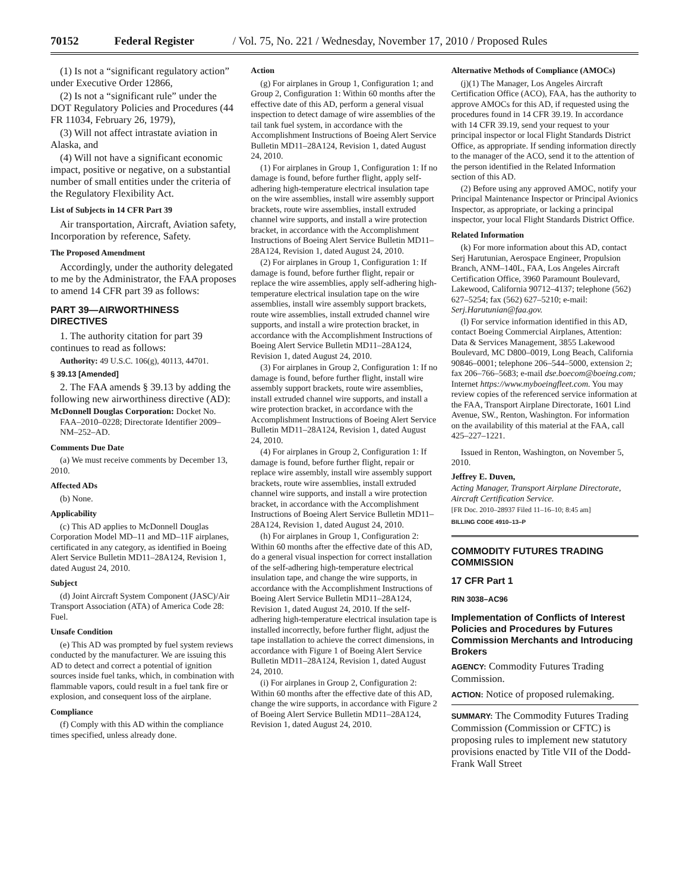70152 Federal Register / Vol. 75, No. 221 / Wednesday, November 17, 2010 / Proposed Rules
(1) Is not a “significant regulatory action” under Executive Order 12866,
(2) Is not a “significant rule” under the DOT Regulatory Policies and Procedures (44 FR 11034, February 26, 1979),
(3) Will not affect intrastate aviation in Alaska, and
(4) Will not have a significant economic impact, positive or negative, on a substantial number of small entities under the criteria of the Regulatory Flexibility Act.
List of Subjects in 14 CFR Part 39
Air transportation, Aircraft, Aviation safety, Incorporation by reference, Safety.
The Proposed Amendment
Accordingly, under the authority delegated to me by the Administrator, the FAA proposes to amend 14 CFR part 39 as follows:
PART 39—AIRWORTHINESS DIRECTIVES
1. The authority citation for part 39 continues to read as follows:
Authority: 49 U.S.C. 106(g), 40113, 44701.
§ 39.13 [Amended]
2. The FAA amends § 39.13 by adding the following new airworthiness directive (AD):
McDonnell Douglas Corporation: Docket No. FAA–2010–0228; Directorate Identifier 2009–NM–252–AD.
Comments Due Date
(a) We must receive comments by December 13, 2010.
Affected ADs
(b) None.
Applicability
(c) This AD applies to McDonnell Douglas Corporation Model MD–11 and MD–11F airplanes, certificated in any category, as identified in Boeing Alert Service Bulletin MD11–28A124, Revision 1, dated August 24, 2010.
Subject
(d) Joint Aircraft System Component (JASC)/Air Transport Association (ATA) of America Code 28: Fuel.
Unsafe Condition
(e) This AD was prompted by fuel system reviews conducted by the manufacturer. We are issuing this AD to detect and correct a potential of ignition sources inside fuel tanks, which, in combination with flammable vapors, could result in a fuel tank fire or explosion, and consequent loss of the airplane.
Compliance
(f) Comply with this AD within the compliance times specified, unless already done.
Action
(g) For airplanes in Group 1, Configuration 1; and Group 2, Configuration 1: Within 60 months after the effective date of this AD, perform a general visual inspection to detect damage of wire assemblies of the tail tank fuel system, in accordance with the Accomplishment Instructions of Boeing Alert Service Bulletin MD11–28A124, Revision 1, dated August 24, 2010.
(1) For airplanes in Group 1, Configuration 1: If no damage is found, before further flight, apply self-adhering high-temperature electrical insulation tape on the wire assemblies, install wire assembly support brackets, route wire assemblies, install extruded channel wire supports, and install a wire protection bracket, in accordance with the Accomplishment Instructions of Boeing Alert Service Bulletin MD11–28A124, Revision 1, dated August 24, 2010.
(2) For airplanes in Group 1, Configuration 1: If damage is found, before further flight, repair or replace the wire assemblies, apply self-adhering high-temperature electrical insulation tape on the wire assemblies, install wire assembly support brackets, route wire assemblies, install extruded channel wire supports, and install a wire protection bracket, in accordance with the Accomplishment Instructions of Boeing Alert Service Bulletin MD11–28A124, Revision 1, dated August 24, 2010.
(3) For airplanes in Group 2, Configuration 1: If no damage is found, before further flight, install wire assembly support brackets, route wire assemblies, install extruded channel wire supports, and install a wire protection bracket, in accordance with the Accomplishment Instructions of Boeing Alert Service Bulletin MD11–28A124, Revision 1, dated August 24, 2010.
(4) For airplanes in Group 2, Configuration 1: If damage is found, before further flight, repair or replace wire assembly, install wire assembly support brackets, route wire assemblies, install extruded channel wire supports, and install a wire protection bracket, in accordance with the Accomplishment Instructions of Boeing Alert Service Bulletin MD11–28A124, Revision 1, dated August 24, 2010.
(h) For airplanes in Group 1, Configuration 2: Within 60 months after the effective date of this AD, do a general visual inspection for correct installation of the self-adhering high-temperature electrical insulation tape, and change the wire supports, in accordance with the Accomplishment Instructions of Boeing Alert Service Bulletin MD11–28A124, Revision 1, dated August 24, 2010. If the self-adhering high-temperature electrical insulation tape is installed incorrectly, before further flight, adjust the tape installation to achieve the correct dimensions, in accordance with Figure 1 of Boeing Alert Service Bulletin MD11–28A124, Revision 1, dated August 24, 2010.
(i) For airplanes in Group 2, Configuration 2: Within 60 months after the effective date of this AD, change the wire supports, in accordance with Figure 2 of Boeing Alert Service Bulletin MD11–28A124, Revision 1, dated August 24, 2010.
Alternative Methods of Compliance (AMOCs)
(j)(1) The Manager, Los Angeles Aircraft Certification Office (ACO), FAA, has the authority to approve AMOCs for this AD, if requested using the procedures found in 14 CFR 39.19. In accordance with 14 CFR 39.19, send your request to your principal inspector or local Flight Standards District Office, as appropriate. If sending information directly to the manager of the ACO, send it to the attention of the person identified in the Related Information section of this AD.
(2) Before using any approved AMOC, notify your Principal Maintenance Inspector or Principal Avionics Inspector, as appropriate, or lacking a principal inspector, your local Flight Standards District Office.
Related Information
(k) For more information about this AD, contact Serj Harutunian, Aerospace Engineer, Propulsion Branch, ANM–140L, FAA, Los Angeles Aircraft Certification Office, 3960 Paramount Boulevard, Lakewood, California 90712–4137; telephone (562) 627–5254; fax (562) 627–5210; e-mail: Serj.Harutunian@faa.gov.
(l) For service information identified in this AD, contact Boeing Commercial Airplanes, Attention: Data & Services Management, 3855 Lakewood Boulevard, MC D800–0019, Long Beach, California 90846–0001; telephone 206–544–5000, extension 2; fax 206–766–5683; e-mail dse.boecom@boeing.com; Internet https://www.myboeingfleet.com. You may review copies of the referenced service information at the FAA, Transport Airplane Directorate, 1601 Lind Avenue, SW., Renton, Washington. For information on the availability of this material at the FAA, call 425–227–1221.
Issued in Renton, Washington, on November 5, 2010.
Jeffrey E. Duven,
Acting Manager, Transport Airplane Directorate, Aircraft Certification Service.
[FR Doc. 2010–28937 Filed 11–16–10; 8:45 am]
BILLING CODE 4910–13–P
COMMODITY FUTURES TRADING COMMISSION
17 CFR Part 1
RIN 3038–AC96
Implementation of Conflicts of Interest Policies and Procedures by Futures Commission Merchants and Introducing Brokers
AGENCY: Commodity Futures Trading Commission.
ACTION: Notice of proposed rulemaking.
SUMMARY: The Commodity Futures Trading Commission (Commission or CFTC) is proposing rules to implement new statutory provisions enacted by Title VII of the Dodd-Frank Wall Street